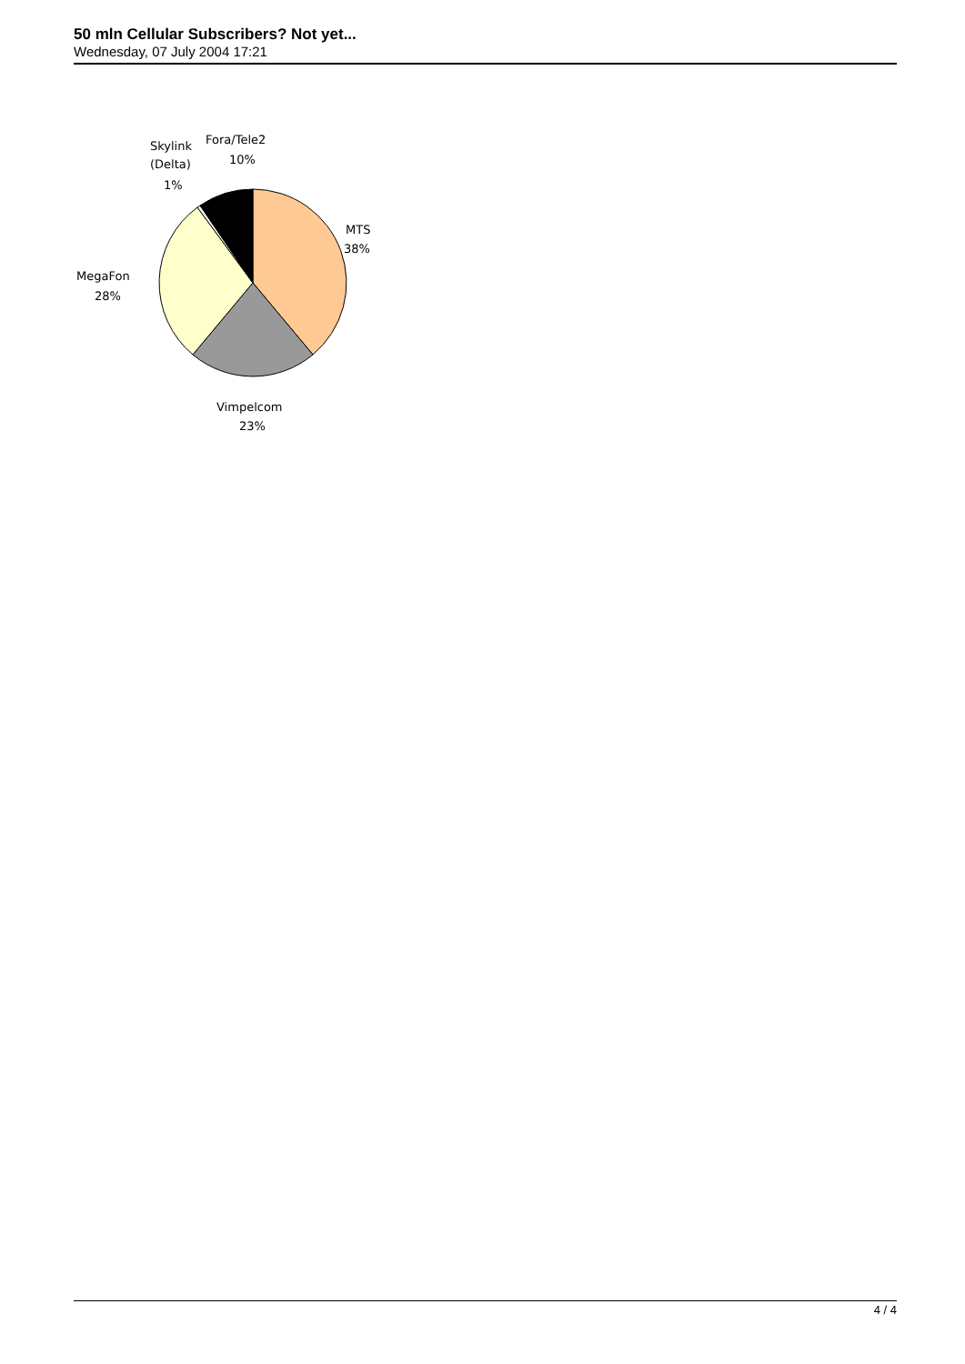50 mln Cellular Subscribers? Not yet...
Wednesday, 07 July 2004 17:21
Skylink
(Delta)
1%
Fora/Tele2
10%
MTS
38%
MegaFon
28%
Vimpelcom
23%
4 / 4